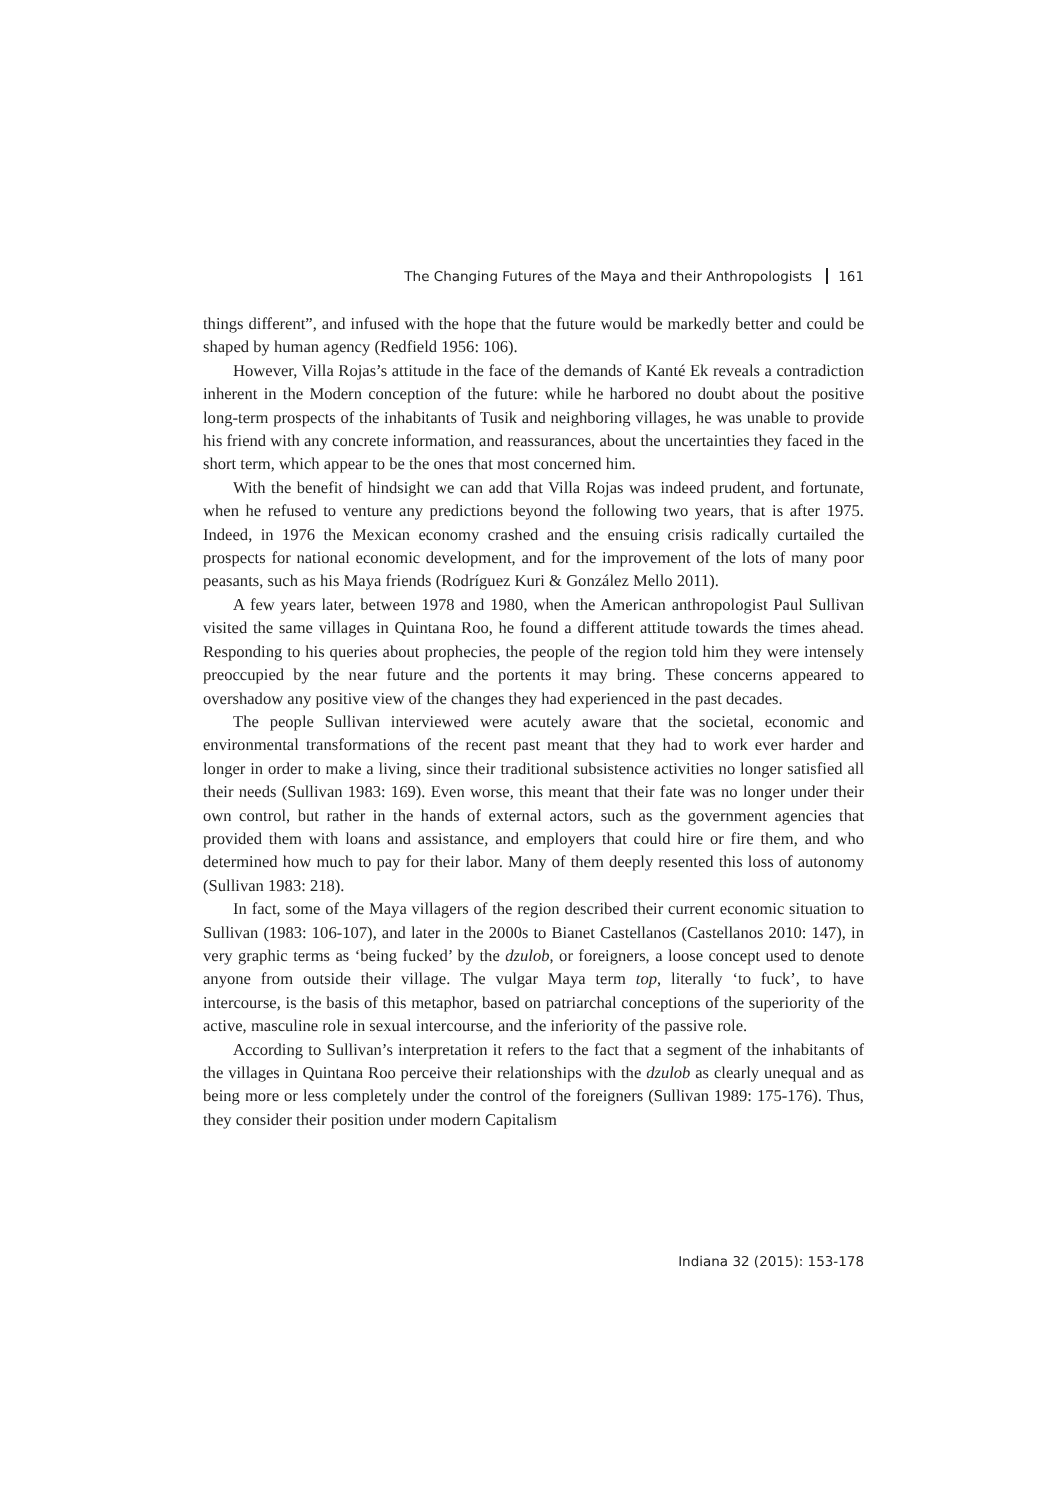The Changing Futures of the Maya and their Anthropologists 161
things different”, and infused with the hope that the future would be markedly better and could be shaped by human agency (Redfield 1956: 106).
However, Villa Rojas’s attitude in the face of the demands of Kanté Ek reveals a contradiction inherent in the Modern conception of the future: while he harbored no doubt about the positive long-term prospects of the inhabitants of Tusik and neighboring villages, he was unable to provide his friend with any concrete information, and reassurances, about the uncertainties they faced in the short term, which appear to be the ones that most concerned him.
With the benefit of hindsight we can add that Villa Rojas was indeed prudent, and fortunate, when he refused to venture any predictions beyond the following two years, that is after 1975. Indeed, in 1976 the Mexican economy crashed and the ensuing crisis radically curtailed the prospects for national economic development, and for the improvement of the lots of many poor peasants, such as his Maya friends (Rodríguez Kuri & González Mello 2011).
A few years later, between 1978 and 1980, when the American anthropologist Paul Sullivan visited the same villages in Quintana Roo, he found a different attitude towards the times ahead. Responding to his queries about prophecies, the people of the region told him they were intensely preoccupied by the near future and the portents it may bring. These concerns appeared to overshadow any positive view of the changes they had experienced in the past decades.
The people Sullivan interviewed were acutely aware that the societal, economic and environmental transformations of the recent past meant that they had to work ever harder and longer in order to make a living, since their traditional subsistence activities no longer satisfied all their needs (Sullivan 1983: 169). Even worse, this meant that their fate was no longer under their own control, but rather in the hands of external actors, such as the government agencies that provided them with loans and assistance, and employers that could hire or fire them, and who determined how much to pay for their labor. Many of them deeply resented this loss of autonomy (Sullivan 1983: 218).
In fact, some of the Maya villagers of the region described their current economic situation to Sullivan (1983: 106-107), and later in the 2000s to Bianet Castellanos (Castellanos 2010: 147), in very graphic terms as ‘being fucked’ by the dzulob, or foreigners, a loose concept used to denote anyone from outside their village. The vulgar Maya term top, literally ‘to fuck’, to have intercourse, is the basis of this metaphor, based on patriarchal conceptions of the superiority of the active, masculine role in sexual intercourse, and the inferiority of the passive role.
According to Sullivan’s interpretation it refers to the fact that a segment of the inhabitants of the villages in Quintana Roo perceive their relationships with the dzulob as clearly unequal and as being more or less completely under the control of the foreigners (Sullivan 1989: 175-176). Thus, they consider their position under modern Capitalism
Indiana 32 (2015): 153-178